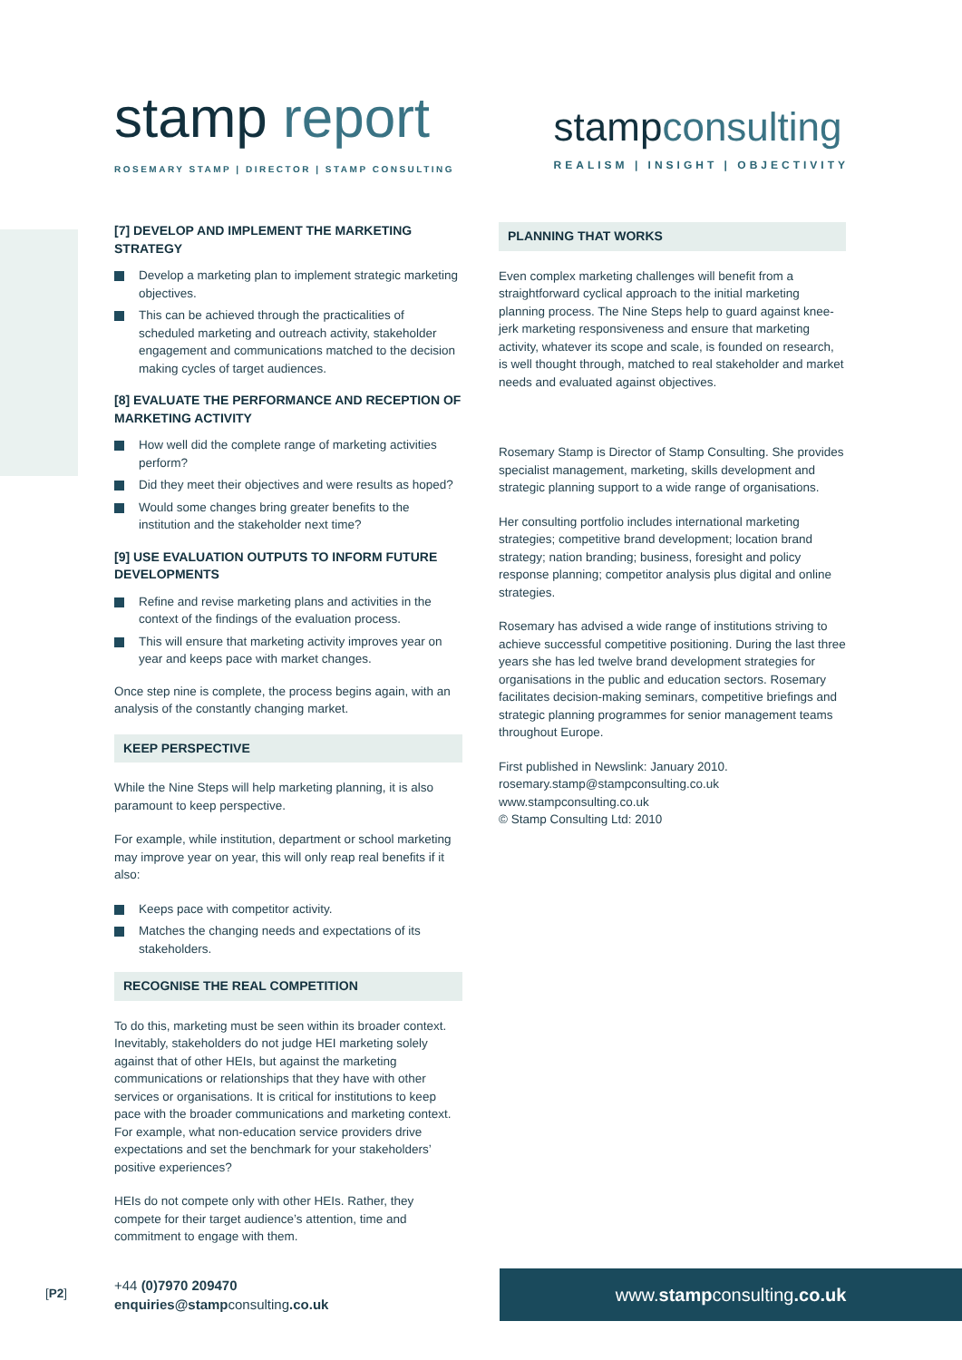stamp report
ROSEMARY STAMP | DIRECTOR | STAMP CONSULTING
stampconsulting
REALISM | INSIGHT | OBJECTIVITY
[7] DEVELOP AND IMPLEMENT THE MARKETING STRATEGY
Develop a marketing plan to implement strategic marketing objectives.
This can be achieved through the practicalities of scheduled marketing and outreach activity, stakeholder engagement and communications matched to the decision making cycles of target audiences.
[8] EVALUATE THE PERFORMANCE AND RECEPTION OF MARKETING ACTIVITY
How well did the complete range of marketing activities perform?
Did they meet their objectives and were results as hoped?
Would some changes bring greater benefits to the institution and the stakeholder next time?
[9] USE EVALUATION OUTPUTS TO INFORM FUTURE DEVELOPMENTS
Refine and revise marketing plans and activities in the context of the findings of the evaluation process.
This will ensure that marketing activity improves year on year and keeps pace with market changes.
Once step nine is complete, the process begins again, with an analysis of the constantly changing market.
KEEP PERSPECTIVE
While the Nine Steps will help marketing planning, it is also paramount to keep perspective.
For example, while institution, department or school marketing may improve year on year, this will only reap real benefits if it also:
Keeps pace with competitor activity.
Matches the changing needs and expectations of its stakeholders.
RECOGNISE THE REAL COMPETITION
To do this, marketing must be seen within its broader context. Inevitably, stakeholders do not judge HEI marketing solely against that of other HEIs, but against the marketing communications or relationships that they have with other services or organisations. It is critical for institutions to keep pace with the broader communications and marketing context. For example, what non-education service providers drive expectations and set the benchmark for your stakeholders’ positive experiences?
HEIs do not compete only with other HEIs. Rather, they compete for their target audience’s attention, time and commitment to engage with them.
PLANNING THAT WORKS
Even complex marketing challenges will benefit from a straightforward cyclical approach to the initial marketing planning process. The Nine Steps help to guard against knee-jerk marketing responsiveness and ensure that marketing activity, whatever its scope and scale, is founded on research, is well thought through, matched to real stakeholder and market needs and evaluated against objectives.
Rosemary Stamp is Director of Stamp Consulting. She provides specialist management, marketing, skills development and strategic planning support to a wide range of organisations.
Her consulting portfolio includes international marketing strategies; competitive brand development; location brand strategy; nation branding; business, foresight and policy response planning; competitor analysis plus digital and online strategies.
Rosemary has advised a wide range of institutions striving to achieve successful competitive positioning. During the last three years she has led twelve brand development strategies for organisations in the public and education sectors. Rosemary facilitates decision-making seminars, competitive briefings and strategic planning programmes for senior management teams throughout Europe.
First published in Newslink: January 2010.
rosemary.stamp@stampconsulting.co.uk
www.stampconsulting.co.uk
© Stamp Consulting Ltd: 2010
[P2]
+44 (0)7970 209470
enquiries@stampconsulting.co.uk
www.stampconsulting.co.uk